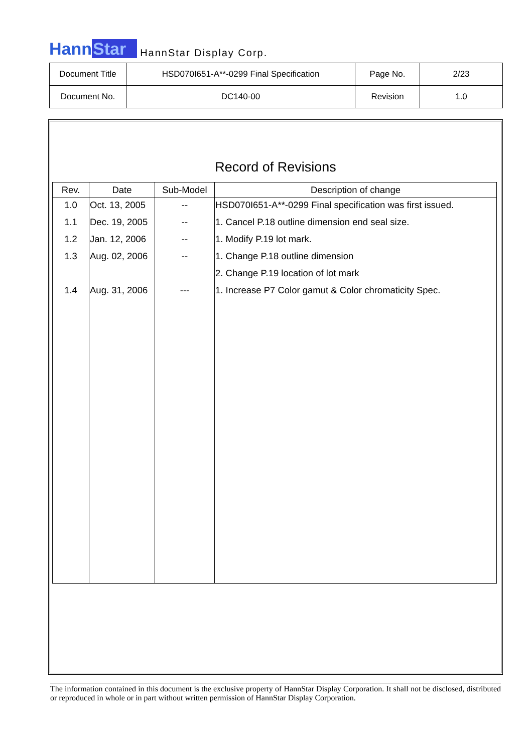HannStar
HannStar Display Corp.
| Document Title | HSD070I651-A**-0299 Final Specification | Page No. | 2/23 |
| Document No. | DC140-00 | Revision | 1.0 |
Record of Revisions
| Rev. | Date | Sub-Model | Description of change |
| --- | --- | --- | --- |
| 1.0 | Oct. 13, 2005 | -- | HSD070I651-A**-0299 Final specification was first issued. |
| 1.1 | Dec. 19, 2005 | -- | 1. Cancel P.18 outline dimension end seal size. |
| 1.2 | Jan. 12, 2006 | -- | 1. Modify P.19 lot mark. |
| 1.3 | Aug. 02, 2006 | -- | 1. Change P.18 outline dimension |
| | | | 2. Change P.19 location of lot mark |
| 1.4 | Aug. 31, 2006 | --- | 1. Increase P7 Color gamut & Color chromaticity Spec. |
The information contained in this document is the exclusive property of HannStar Display Corporation. It shall not be disclosed, distributed or reproduced in whole or in part without written permission of HannStar Display Corporation.